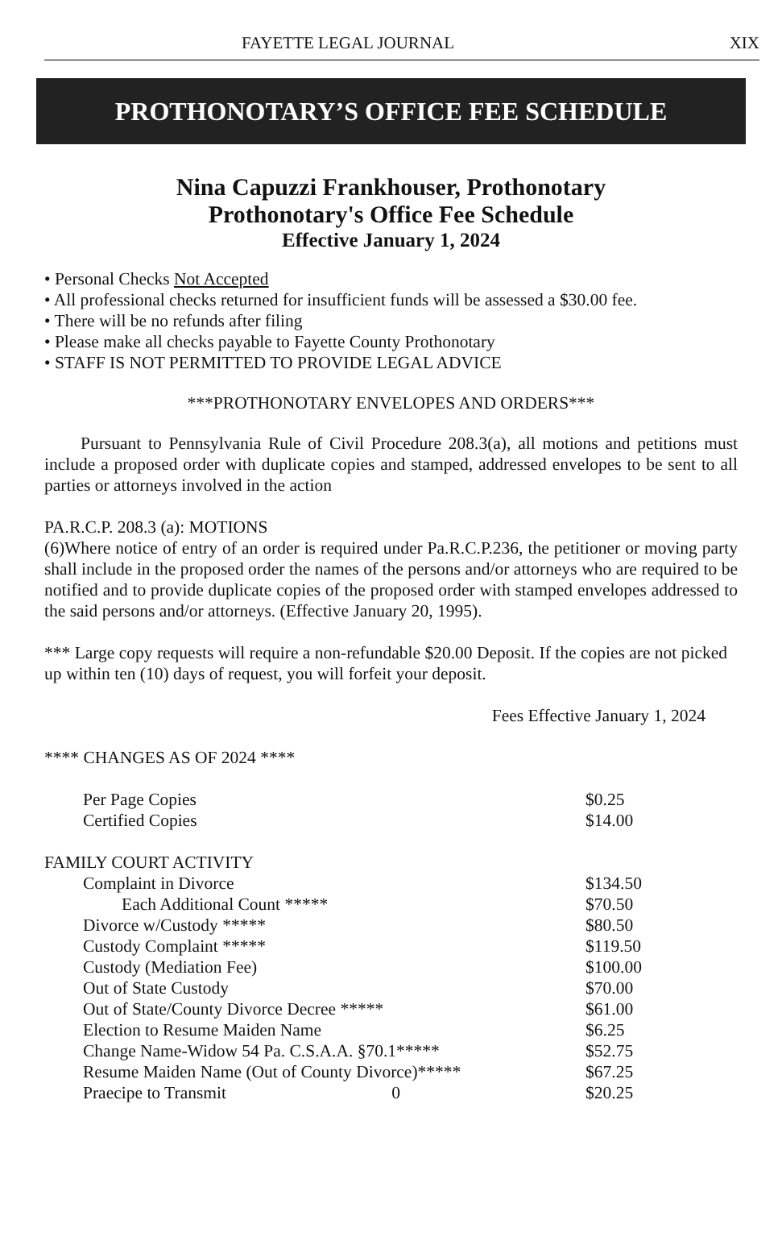FAYETTE LEGAL JOURNAL XIX
PROTHONOTARY’S OFFICE FEE SCHEDULE
Nina Capuzzi Frankhouser, Prothonotary
Prothonotary's Office Fee Schedule
Effective January 1, 2024
• Personal Checks Not Accepted
• All professional checks returned for insufficient funds will be assessed a $30.00 fee.
• There will be no refunds after filing
• Please make all checks payable to Fayette County Prothonotary
• STAFF IS NOT PERMITTED TO PROVIDE LEGAL ADVICE
***PROTHONOTARY ENVELOPES AND ORDERS***
Pursuant to Pennsylvania Rule of Civil Procedure 208.3(a), all motions and petitions must include a proposed order with duplicate copies and stamped, addressed envelopes to be sent to all parties or attorneys involved in the action
PA.R.C.P. 208.3 (a): MOTIONS
(6)Where notice of entry of an order is required under Pa.R.C.P.236, the petitioner or moving party shall include in the proposed order the names of the persons and/or attorneys who are required to be notified and to provide duplicate copies of the proposed order with stamped envelopes addressed to the said persons and/or attorneys. (Effective January 20, 1995).
*** Large copy requests will require a non-refundable $20.00 Deposit. If the copies are not picked up within ten (10) days of request, you will forfeit your deposit.
Fees Effective January 1, 2024
**** CHANGES AS OF 2024 ****
| Per Page Copies | $0.25 |
| Certified Copies | $14.00 |
FAMILY COURT ACTIVITY
| Complaint in Divorce | $134.50 |
| Each Additional Count ***** | $70.50 |
| Divorce w/Custody ***** | $80.50 |
| Custody Complaint ***** | $119.50 |
| Custody (Mediation Fee) | $100.00 |
| Out of State Custody | $70.00 |
| Out of State/County Divorce Decree ***** | $61.00 |
| Election to Resume Maiden Name | $6.25 |
| Change Name-Widow 54 Pa. C.S.A.A. §70.1***** | $52.75 |
| Resume Maiden Name (Out of County Divorce)***** | $67.25 |
| Praecipe to Transmit 0 | $20.25 |